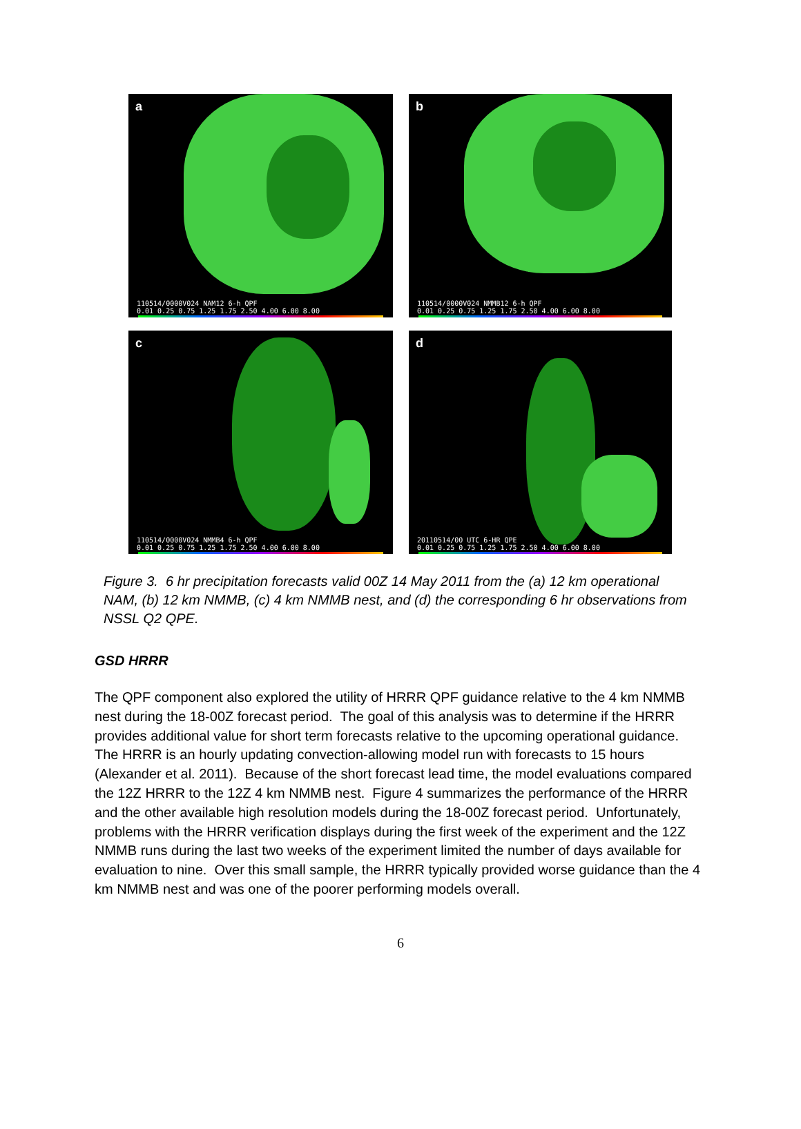a
110514/0000V024 NAM12 6-h QPF 0.01 0.25 0.75 1.25 1.75 2.50 4.00 6.00 8.00
b
110514/0000V024 NMMB12 6-h QPF 0.01 0.25 0.75 1.25 1.75 2.50 4.00 6.00 8.00
c
110514/0000V024 NMMB4 6-h QPF 0.01 0.25 0.75 1.25 1.75 2.50 4.00 6.00 8.00
d
20110514/00 UTC 6-HR QPE 0.01 0.25 0.75 1.25 1.75 2.50 4.00 6.00 8.00
Figure 3. 6 hr precipitation forecasts valid 00Z 14 May 2011 from the (a) 12 km operational NAM, (b) 12 km NMMB, (c) 4 km NMMB nest, and (d) the corresponding 6 hr observations from NSSL Q2 QPE.
GSD HRRR
The QPF component also explored the utility of HRRR QPF guidance relative to the 4 km NMMB nest during the 18-00Z forecast period. The goal of this analysis was to determine if the HRRR provides additional value for short term forecasts relative to the upcoming operational guidance. The HRRR is an hourly updating convection-allowing model run with forecasts to 15 hours (Alexander et al. 2011). Because of the short forecast lead time, the model evaluations compared the 12Z HRRR to the 12Z 4 km NMMB nest. Figure 4 summarizes the performance of the HRRR and the other available high resolution models during the 18-00Z forecast period. Unfortunately, problems with the HRRR verification displays during the first week of the experiment and the 12Z NMMB runs during the last two weeks of the experiment limited the number of days available for evaluation to nine. Over this small sample, the HRRR typically provided worse guidance than the 4 km NMMB nest and was one of the poorer performing models overall.
6